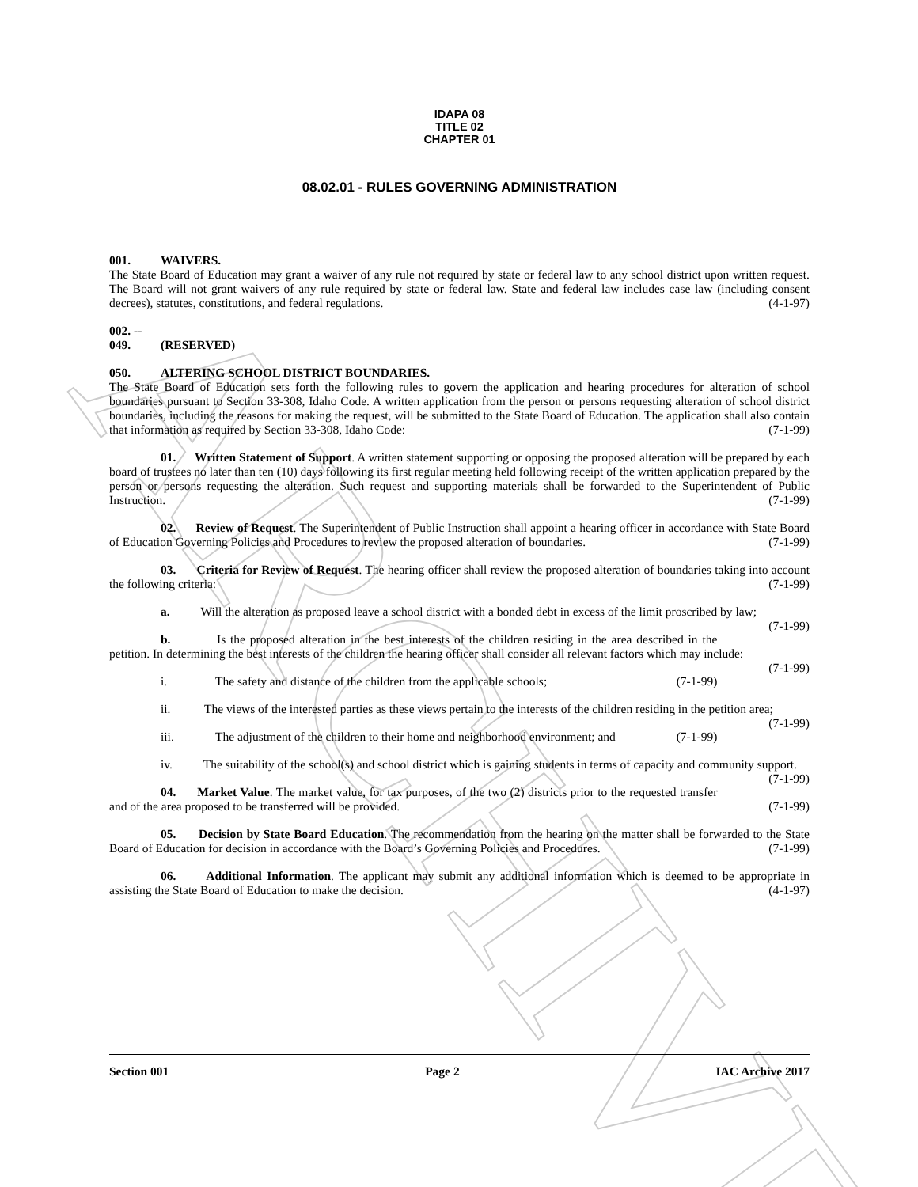ARCHIVE
IDAPA 08
TITLE 02
CHAPTER 01
08.02.01 - RULES GOVERNING ADMINISTRATION
001. WAIVERS.
The State Board of Education may grant a waiver of any rule not required by state or federal law to any school district upon written request. The Board will not grant waivers of any rule required by state or federal law. State and federal law includes case law (including consent decrees), statutes, constitutions, and federal regulations. (4-1-97)
002. -- 049. (RESERVED)
050. ALTERING SCHOOL DISTRICT BOUNDARIES.
The State Board of Education sets forth the following rules to govern the application and hearing procedures for alteration of school boundaries pursuant to Section 33-308, Idaho Code. A written application from the person or persons requesting alteration of school district boundaries, including the reasons for making the request, will be submitted to the State Board of Education. The application shall also contain that information as required by Section 33-308, Idaho Code: (7-1-99)
01. Written Statement of Support. A written statement supporting or opposing the proposed alteration will be prepared by each board of trustees no later than ten (10) days following its first regular meeting held following receipt of the written application prepared by the person or persons requesting the alteration. Such request and supporting materials shall be forwarded to the Superintendent of Public Instruction. (7-1-99)
02. Review of Request. The Superintendent of Public Instruction shall appoint a hearing officer in accordance with State Board of Education Governing Policies and Procedures to review the proposed alteration of boundaries. (7-1-99)
03. Criteria for Review of Request. The hearing officer shall review the proposed alteration of boundaries taking into account the following criteria: (7-1-99)
a. Will the alteration as proposed leave a school district with a bonded debt in excess of the limit proscribed by law; (7-1-99)
b. Is the proposed alteration in the best interests of the children residing in the area described in the petition. In determining the best interests of the children the hearing officer shall consider all relevant factors which may include: (7-1-99)
i. The safety and distance of the children from the applicable schools; (7-1-99)
ii. The views of the interested parties as these views pertain to the interests of the children residing in the petition area; (7-1-99)
iii. The adjustment of the children to their home and neighborhood environment; and (7-1-99)
iv. The suitability of the school(s) and school district which is gaining students in terms of capacity and community support. (7-1-99)
04. Market Value. The market value, for tax purposes, of the two (2) districts prior to the requested transfer and of the area proposed to be transferred will be provided. (7-1-99)
05. Decision by State Board Education. The recommendation from the hearing on the matter shall be forwarded to the State Board of Education for decision in accordance with the Board’s Governing Policies and Procedures. (7-1-99)
06. Additional Information. The applicant may submit any additional information which is deemed to be appropriate in assisting the State Board of Education to make the decision. (4-1-97)
Section 001 Page 2 IAC Archive 2017